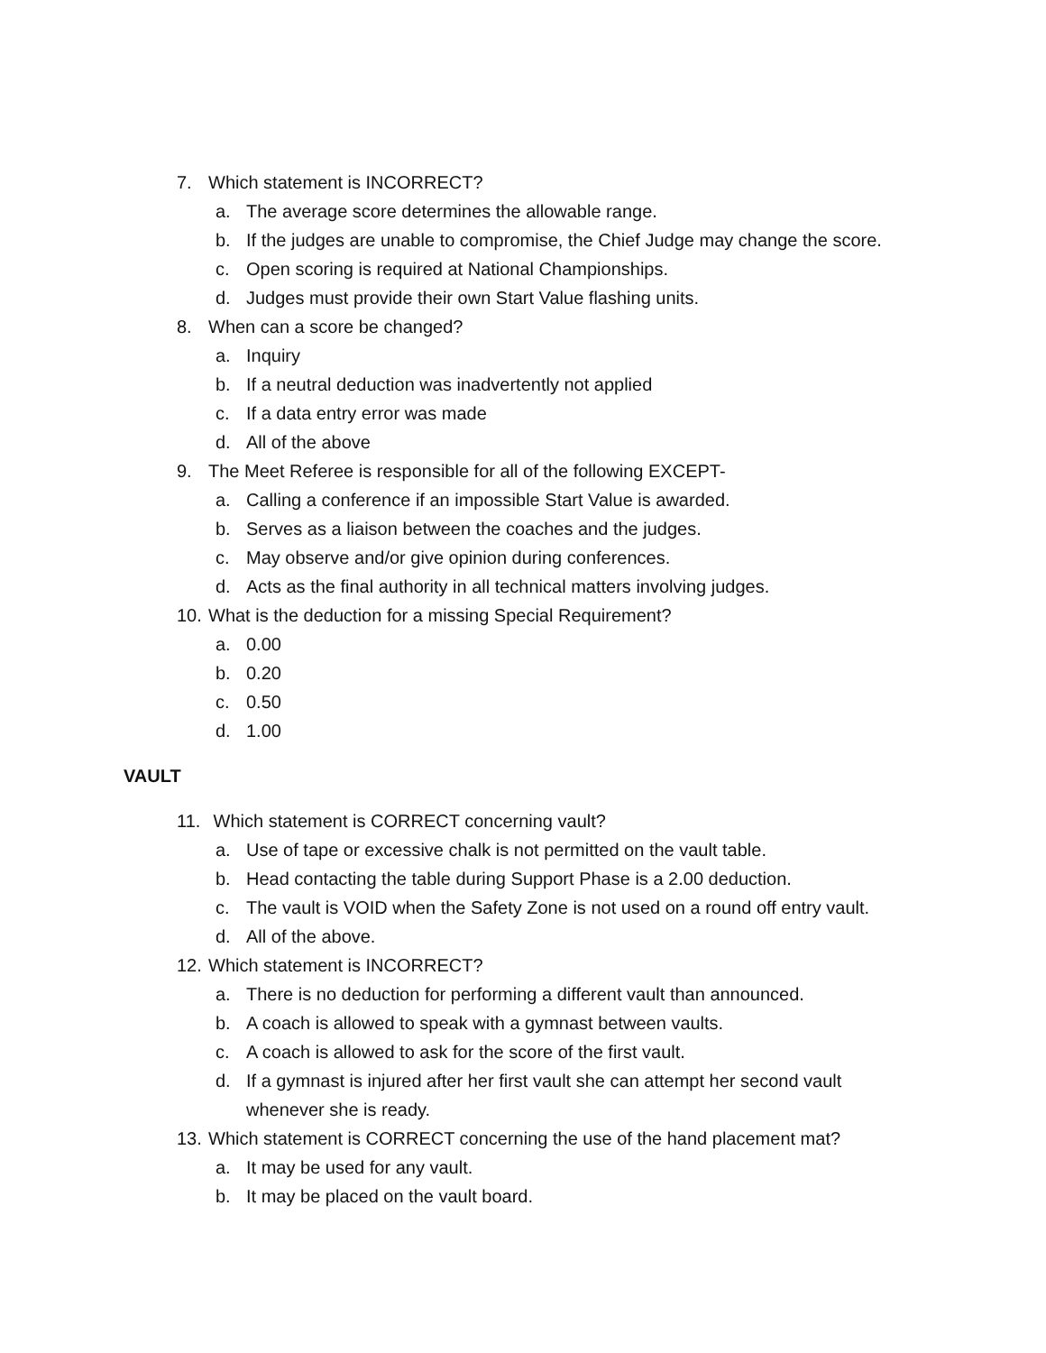7. Which statement is INCORRECT?
a. The average score determines the allowable range.
b. If the judges are unable to compromise, the Chief Judge may change the score.
c. Open scoring is required at National Championships.
d. Judges must provide their own Start Value flashing units.
8. When can a score be changed?
a. Inquiry
b. If a neutral deduction was inadvertently not applied
c. If a data entry error was made
d. All of the above
9. The Meet Referee is responsible for all of the following EXCEPT-
a. Calling a conference if an impossible Start Value is awarded.
b. Serves as a liaison between the coaches and the judges.
c. May observe and/or give opinion during conferences.
d. Acts as the final authority in all technical matters involving judges.
10. What is the deduction for a missing Special Requirement?
a. 0.00
b. 0.20
c. 0.50
d. 1.00
VAULT
11. Which statement is CORRECT concerning vault?
a. Use of tape or excessive chalk is not permitted on the vault table.
b. Head contacting the table during Support Phase is a 2.00 deduction.
c. The vault is VOID when the Safety Zone is not used on a round off entry vault.
d. All of the above.
12. Which statement is INCORRECT?
a. There is no deduction for performing a different vault than announced.
b. A coach is allowed to speak with a gymnast between vaults.
c. A coach is allowed to ask for the score of the first vault.
d. If a gymnast is injured after her first vault she can attempt her second vault
whenever she is ready.
13. Which statement is CORRECT concerning the use of the hand placement mat?
a. It may be used for any vault.
b. It may be placed on the vault board.